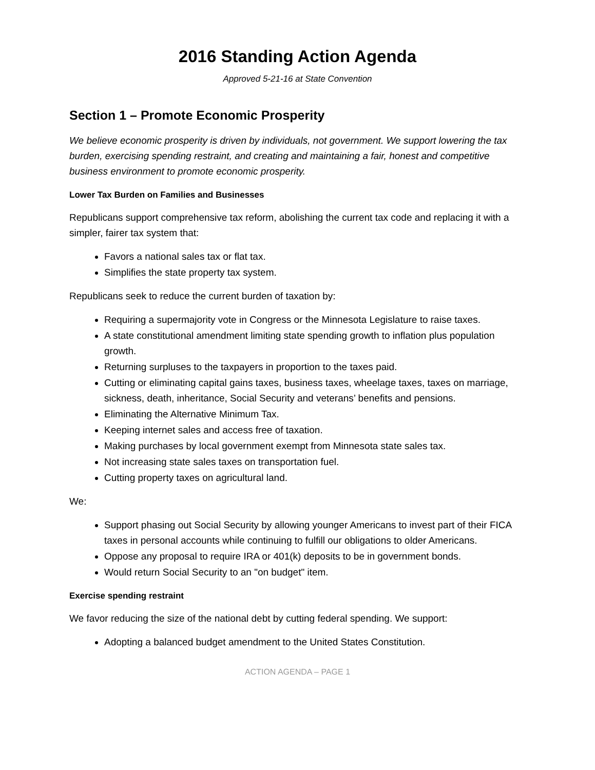2016 Standing Action Agenda
Approved 5-21-16 at State Convention
Section 1 – Promote Economic Prosperity
We believe economic prosperity is driven by individuals, not government. We support lowering the tax burden, exercising spending restraint, and creating and maintaining a fair, honest and competitive business environment to promote economic prosperity.
Lower Tax Burden on Families and Businesses
Republicans support comprehensive tax reform, abolishing the current tax code and replacing it with a simpler, fairer tax system that:
Favors a national sales tax or flat tax.
Simplifies the state property tax system.
Republicans seek to reduce the current burden of taxation by:
Requiring a supermajority vote in Congress or the Minnesota Legislature to raise taxes.
A state constitutional amendment limiting state spending growth to inflation plus population growth.
Returning surpluses to the taxpayers in proportion to the taxes paid.
Cutting or eliminating capital gains taxes, business taxes, wheelage taxes, taxes on marriage, sickness, death, inheritance, Social Security and veterans’ benefits and pensions.
Eliminating the Alternative Minimum Tax.
Keeping internet sales and access free of taxation.
Making purchases by local government exempt from Minnesota state sales tax.
Not increasing state sales taxes on transportation fuel.
Cutting property taxes on agricultural land.
We:
Support phasing out Social Security by allowing younger Americans to invest part of their FICA taxes in personal accounts while continuing to fulfill our obligations to older Americans.
Oppose any proposal to require IRA or 401(k) deposits to be in government bonds.
Would return Social Security to an "on budget" item.
Exercise spending restraint
We favor reducing the size of the national debt by cutting federal spending. We support:
Adopting a balanced budget amendment to the United States Constitution.
ACTION AGENDA – PAGE 1